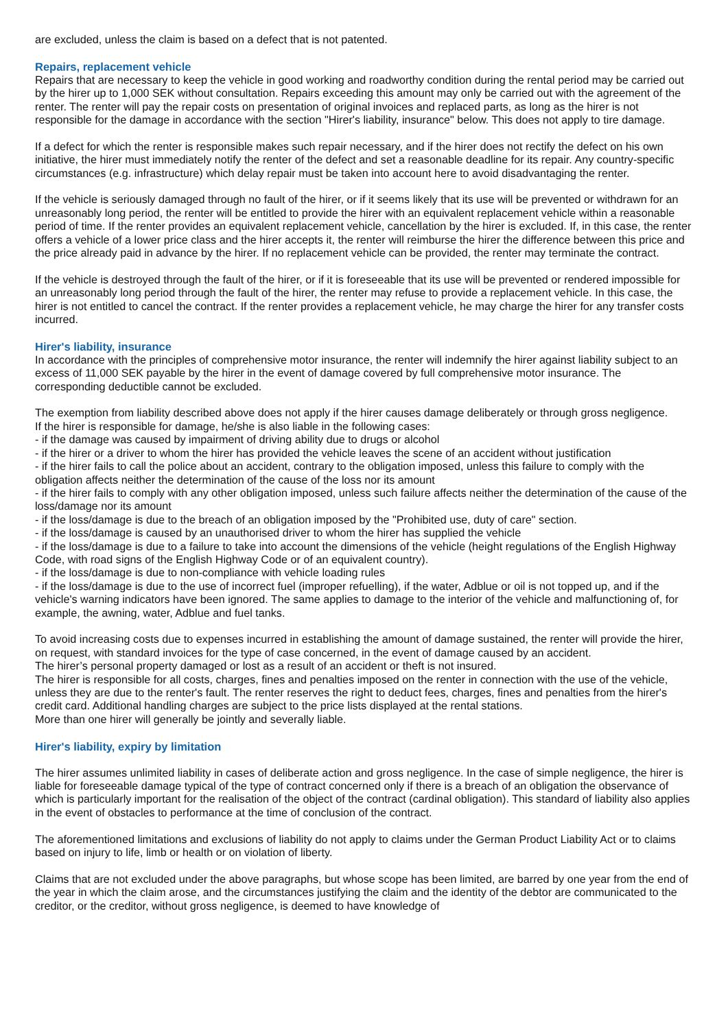are excluded, unless the claim is based on a defect that is not patented.
Repairs, replacement vehicle
Repairs that are necessary to keep the vehicle in good working and roadworthy condition during the rental period may be carried out by the hirer up to 1,000 SEK without consultation. Repairs exceeding this amount may only be carried out with the agreement of the renter. The renter will pay the repair costs on presentation of original invoices and replaced parts, as long as the hirer is not responsible for the damage in accordance with the section "Hirer's liability, insurance" below. This does not apply to tire damage.
If a defect for which the renter is responsible makes such repair necessary, and if the hirer does not rectify the defect on his own initiative, the hirer must immediately notify the renter of the defect and set a reasonable deadline for its repair. Any country-specific circumstances (e.g. infrastructure) which delay repair must be taken into account here to avoid disadvantaging the renter.
If the vehicle is seriously damaged through no fault of the hirer, or if it seems likely that its use will be prevented or withdrawn for an unreasonably long period, the renter will be entitled to provide the hirer with an equivalent replacement vehicle within a reasonable period of time. If the renter provides an equivalent replacement vehicle, cancellation by the hirer is excluded. If, in this case, the renter offers a vehicle of a lower price class and the hirer accepts it, the renter will reimburse the hirer the difference between this price and the price already paid in advance by the hirer. If no replacement vehicle can be provided, the renter may terminate the contract.
If the vehicle is destroyed through the fault of the hirer, or if it is foreseeable that its use will be prevented or rendered impossible for an unreasonably long period through the fault of the hirer, the renter may refuse to provide a replacement vehicle. In this case, the hirer is not entitled to cancel the contract. If the renter provides a replacement vehicle, he may charge the hirer for any transfer costs incurred.
Hirer's liability, insurance
In accordance with the principles of comprehensive motor insurance, the renter will indemnify the hirer against liability subject to an excess of 11,000 SEK payable by the hirer in the event of damage covered by full comprehensive motor insurance. The corresponding deductible cannot be excluded.
The exemption from liability described above does not apply if the hirer causes damage deliberately or through gross negligence.
If the hirer is responsible for damage, he/she is also liable in the following cases:
- if the damage was caused by impairment of driving ability due to drugs or alcohol
- if the hirer or a driver to whom the hirer has provided the vehicle leaves the scene of an accident without justification
- if the hirer fails to call the police about an accident, contrary to the obligation imposed, unless this failure to comply with the obligation affects neither the determination of the cause of the loss nor its amount
- if the hirer fails to comply with any other obligation imposed, unless such failure affects neither the determination of the cause of the loss/damage nor its amount
- if the loss/damage is due to the breach of an obligation imposed by the "Prohibited use, duty of care" section.
- if the loss/damage is caused by an unauthorised driver to whom the hirer has supplied the vehicle
- if the loss/damage is due to a failure to take into account the dimensions of the vehicle (height regulations of the English Highway Code, with road signs of the English Highway Code or of an equivalent country).
- if the loss/damage is due to non-compliance with vehicle loading rules
- if the loss/damage is due to the use of incorrect fuel (improper refuelling), if the water, Adblue or oil is not topped up, and if the vehicle's warning indicators have been ignored. The same applies to damage to the interior of the vehicle and malfunctioning of, for example, the awning, water, Adblue and fuel tanks.
To avoid increasing costs due to expenses incurred in establishing the amount of damage sustained, the renter will provide the hirer, on request, with standard invoices for the type of case concerned, in the event of damage caused by an accident.
The hirer’s personal property damaged or lost as a result of an accident or theft is not insured.
The hirer is responsible for all costs, charges, fines and penalties imposed on the renter in connection with the use of the vehicle, unless they are due to the renter's fault. The renter reserves the right to deduct fees, charges, fines and penalties from the hirer's credit card. Additional handling charges are subject to the price lists displayed at the rental stations.
More than one hirer will generally be jointly and severally liable.
Hirer's liability, expiry by limitation
The hirer assumes unlimited liability in cases of deliberate action and gross negligence. In the case of simple negligence, the hirer is liable for foreseeable damage typical of the type of contract concerned only if there is a breach of an obligation the observance of which is particularly important for the realisation of the object of the contract (cardinal obligation). This standard of liability also applies in the event of obstacles to performance at the time of conclusion of the contract.
The aforementioned limitations and exclusions of liability do not apply to claims under the German Product Liability Act or to claims based on injury to life, limb or health or on violation of liberty.
Claims that are not excluded under the above paragraphs, but whose scope has been limited, are barred by one year from the end of the year in which the claim arose, and the circumstances justifying the claim and the identity of the debtor are communicated to the creditor, or the creditor, without gross negligence, is deemed to have knowledge of